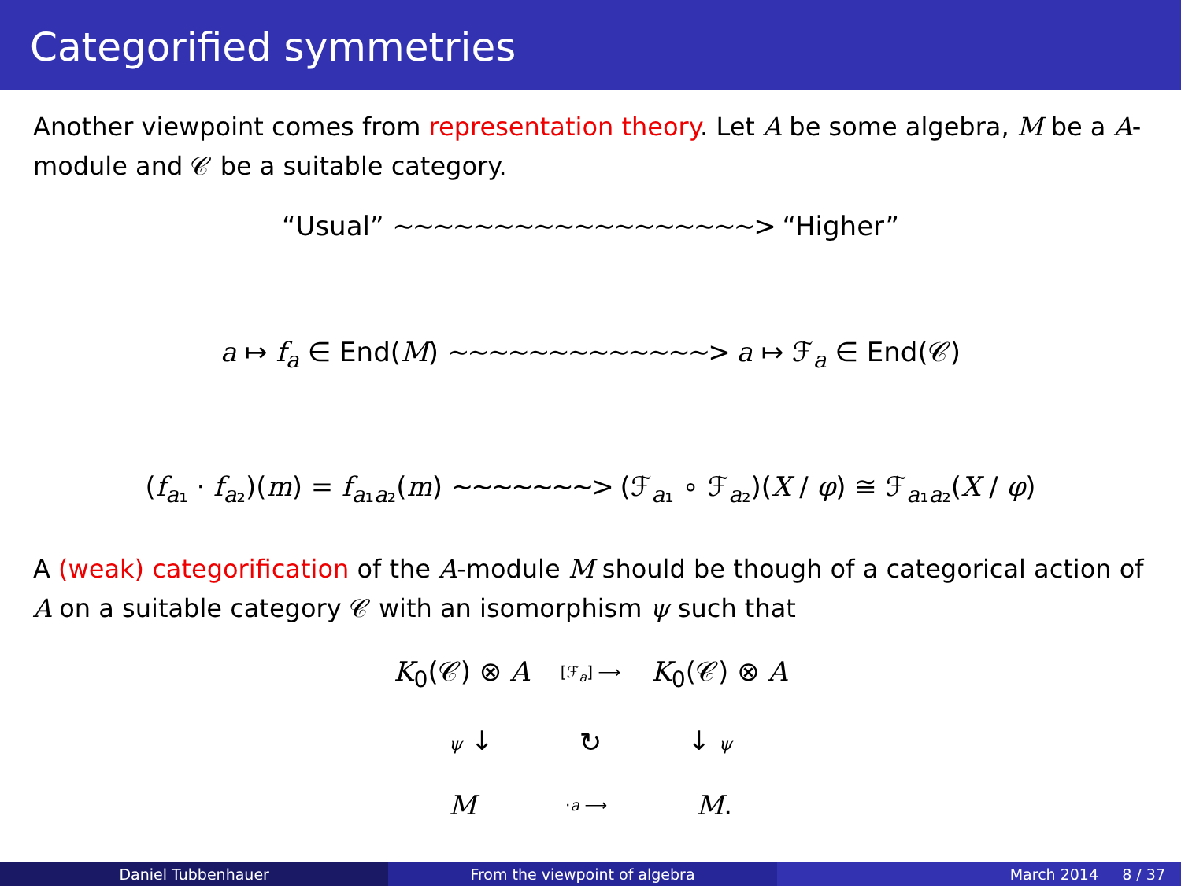Categorified symmetries
Another viewpoint comes from representation theory. Let A be some algebra, M be a A-module and 𝒞 be a suitable category.
“Usual” ∼∼∼∼∼∼∼∼∼∼∼∼∼∼∼∼∼∼> “Higher”
a ↦ f<sub>a</sub> ∈ End(M) ∼∼∼∼∼∼∼∼∼∼∼∼∼> a ↦ ℱ<sub>a</sub> ∈ End(𝒞)
(f<sub>a₁</sub> · f<sub>a₂</sub>)(m) = f<sub>a₁a₂</sub>(m) ∼∼∼∼∼∼∼> (ℱ<sub>a₁</sub> ∘ ℱ<sub>a₂</sub>)(X / φ) ≅ ℱ<sub>a₁a₂</sub>(X / φ)
A (weak) categorification of the A-module M should be though of a categorical action of A on a suitable category 𝒞 with an isomorphism ψ such that
K<sub>0</sub>(𝒞) ⊗ A [ℱ<sub>a</sub>] ⟶ K<sub>0</sub>(𝒞) ⊗ A
ψ ↓ ↻ ↓ ψ
M ·a ⟶ M.
Daniel Tubbenhauer From the viewpoint of algebra March 2014 8 / 37